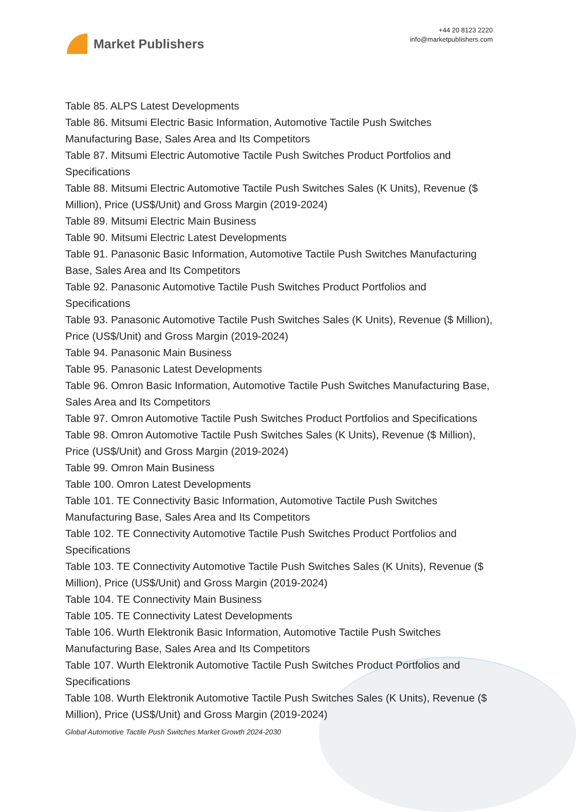Market Publishers
+44 20 8123 2220
info@marketpublishers.com
Table 85. ALPS Latest Developments
Table 86. Mitsumi Electric Basic Information, Automotive Tactile Push Switches Manufacturing Base, Sales Area and Its Competitors
Table 87. Mitsumi Electric Automotive Tactile Push Switches Product Portfolios and Specifications
Table 88. Mitsumi Electric Automotive Tactile Push Switches Sales (K Units), Revenue ($ Million), Price (US$/Unit) and Gross Margin (2019-2024)
Table 89. Mitsumi Electric Main Business
Table 90. Mitsumi Electric Latest Developments
Table 91. Panasonic Basic Information, Automotive Tactile Push Switches Manufacturing Base, Sales Area and Its Competitors
Table 92. Panasonic Automotive Tactile Push Switches Product Portfolios and Specifications
Table 93. Panasonic Automotive Tactile Push Switches Sales (K Units), Revenue ($ Million), Price (US$/Unit) and Gross Margin (2019-2024)
Table 94. Panasonic Main Business
Table 95. Panasonic Latest Developments
Table 96. Omron Basic Information, Automotive Tactile Push Switches Manufacturing Base, Sales Area and Its Competitors
Table 97. Omron Automotive Tactile Push Switches Product Portfolios and Specifications
Table 98. Omron Automotive Tactile Push Switches Sales (K Units), Revenue ($ Million), Price (US$/Unit) and Gross Margin (2019-2024)
Table 99. Omron Main Business
Table 100. Omron Latest Developments
Table 101. TE Connectivity Basic Information, Automotive Tactile Push Switches Manufacturing Base, Sales Area and Its Competitors
Table 102. TE Connectivity Automotive Tactile Push Switches Product Portfolios and Specifications
Table 103. TE Connectivity Automotive Tactile Push Switches Sales (K Units), Revenue ($ Million), Price (US$/Unit) and Gross Margin (2019-2024)
Table 104. TE Connectivity Main Business
Table 105. TE Connectivity Latest Developments
Table 106. Wurth Elektronik Basic Information, Automotive Tactile Push Switches Manufacturing Base, Sales Area and Its Competitors
Table 107. Wurth Elektronik Automotive Tactile Push Switches Product Portfolios and Specifications
Table 108. Wurth Elektronik Automotive Tactile Push Switches Sales (K Units), Revenue ($ Million), Price (US$/Unit) and Gross Margin (2019-2024)
Global Automotive Tactile Push Switches Market Growth 2024-2030